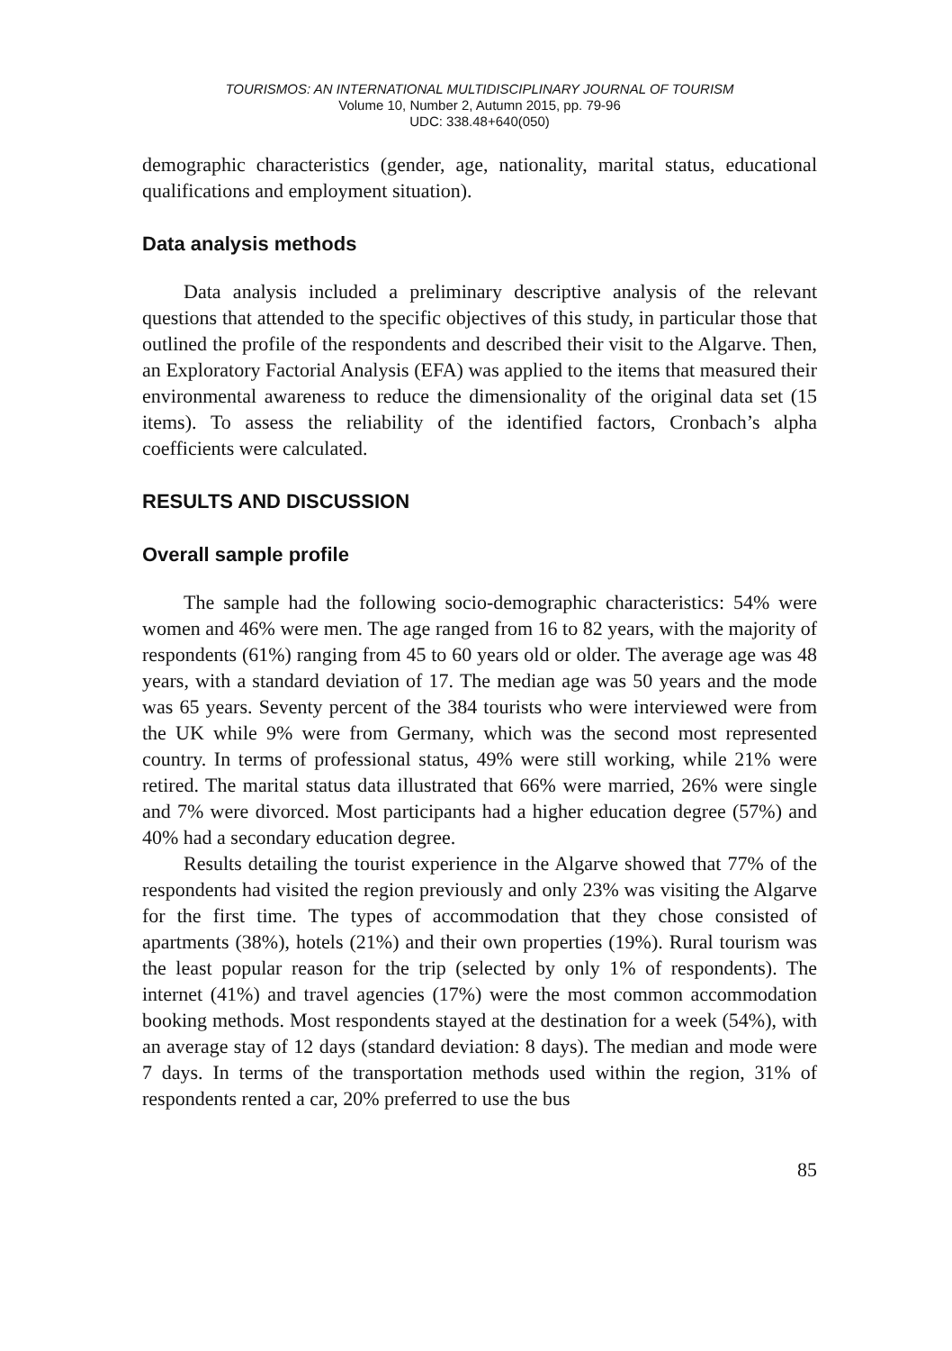TOURISMOS: AN INTERNATIONAL MULTIDISCIPLINARY JOURNAL OF TOURISM
Volume 10, Number 2, Autumn 2015, pp. 79-96
UDC: 338.48+640(050)
demographic characteristics (gender, age, nationality, marital status, educational qualifications and employment situation).
Data analysis methods
Data analysis included a preliminary descriptive analysis of the relevant questions that attended to the specific objectives of this study, in particular those that outlined the profile of the respondents and described their visit to the Algarve. Then, an Exploratory Factorial Analysis (EFA) was applied to the items that measured their environmental awareness to reduce the dimensionality of the original data set (15 items). To assess the reliability of the identified factors, Cronbach’s alpha coefficients were calculated.
RESULTS AND DISCUSSION
Overall sample profile
The sample had the following socio-demographic characteristics: 54% were women and 46% were men. The age ranged from 16 to 82 years, with the majority of respondents (61%) ranging from 45 to 60 years old or older. The average age was 48 years, with a standard deviation of 17. The median age was 50 years and the mode was 65 years. Seventy percent of the 384 tourists who were interviewed were from the UK while 9% were from Germany, which was the second most represented country. In terms of professional status, 49% were still working, while 21% were retired. The marital status data illustrated that 66% were married, 26% were single and 7% were divorced. Most participants had a higher education degree (57%) and 40% had a secondary education degree.
Results detailing the tourist experience in the Algarve showed that 77% of the respondents had visited the region previously and only 23% was visiting the Algarve for the first time. The types of accommodation that they chose consisted of apartments (38%), hotels (21%) and their own properties (19%). Rural tourism was the least popular reason for the trip (selected by only 1% of respondents). The internet (41%) and travel agencies (17%) were the most common accommodation booking methods. Most respondents stayed at the destination for a week (54%), with an average stay of 12 days (standard deviation: 8 days). The median and mode were 7 days. In terms of the transportation methods used within the region, 31% of respondents rented a car, 20% preferred to use the bus
85